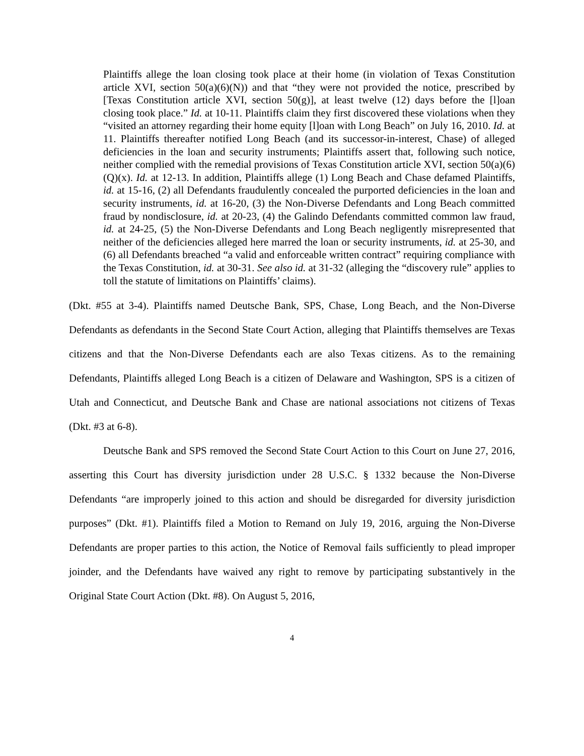Plaintiffs allege the loan closing took place at their home (in violation of Texas Constitution article XVI, section 50(a)(6)(N)) and that “they were not provided the notice, prescribed by [Texas Constitution article XVI, section 50(g)], at least twelve (12) days before the [l]oan closing took place.” Id. at 10-11. Plaintiffs claim they first discovered these violations when they “visited an attorney regarding their home equity [l]oan with Long Beach” on July 16, 2010. Id. at 11. Plaintiffs thereafter notified Long Beach (and its successor-in-interest, Chase) of alleged deficiencies in the loan and security instruments; Plaintiffs assert that, following such notice, neither complied with the remedial provisions of Texas Constitution article XVI, section 50(a)(6)(Q)(x). Id. at 12-13. In addition, Plaintiffs allege (1) Long Beach and Chase defamed Plaintiffs, id. at 15-16, (2) all Defendants fraudulently concealed the purported deficiencies in the loan and security instruments, id. at 16-20, (3) the Non-Diverse Defendants and Long Beach committed fraud by nondisclosure, id. at 20-23, (4) the Galindo Defendants committed common law fraud, id. at 24-25, (5) the Non-Diverse Defendants and Long Beach negligently misrepresented that neither of the deficiencies alleged here marred the loan or security instruments, id. at 25-30, and (6) all Defendants breached “a valid and enforceable written contract” requiring compliance with the Texas Constitution, id. at 30-31. See also id. at 31-32 (alleging the “discovery rule” applies to toll the statute of limitations on Plaintiffs’ claims).
(Dkt. #55 at 3-4). Plaintiffs named Deutsche Bank, SPS, Chase, Long Beach, and the Non-Diverse Defendants as defendants in the Second State Court Action, alleging that Plaintiffs themselves are Texas citizens and that the Non-Diverse Defendants each are also Texas citizens. As to the remaining Defendants, Plaintiffs alleged Long Beach is a citizen of Delaware and Washington, SPS is a citizen of Utah and Connecticut, and Deutsche Bank and Chase are national associations not citizens of Texas (Dkt. #3 at 6-8).
Deutsche Bank and SPS removed the Second State Court Action to this Court on June 27, 2016, asserting this Court has diversity jurisdiction under 28 U.S.C. § 1332 because the Non-Diverse Defendants “are improperly joined to this action and should be disregarded for diversity jurisdiction purposes” (Dkt. #1). Plaintiffs filed a Motion to Remand on July 19, 2016, arguing the Non-Diverse Defendants are proper parties to this action, the Notice of Removal fails sufficiently to plead improper joinder, and the Defendants have waived any right to remove by participating substantively in the Original State Court Action (Dkt. #8). On August 5, 2016,
4